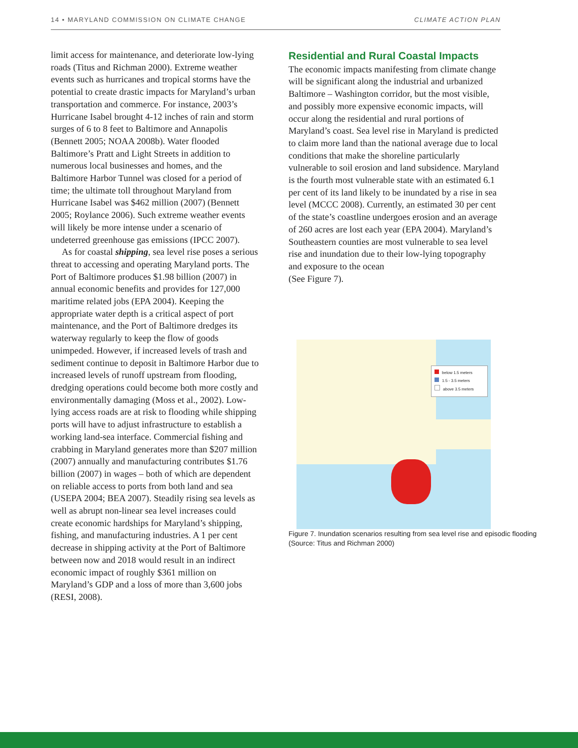14 • MARYLAND COMMISSION ON CLIMATE CHANGE CLIMATE ACTION PLAN
limit access for maintenance, and deteriorate low-lying roads (Titus and Richman 2000). Extreme weather events such as hurricanes and tropical storms have the potential to create drastic impacts for Maryland’s urban transportation and commerce. For instance, 2003’s Hurricane Isabel brought 4-12 inches of rain and storm surges of 6 to 8 feet to Baltimore and Annapolis (Bennett 2005; NOAA 2008b). Water flooded Baltimore’s Pratt and Light Streets in addition to numerous local businesses and homes, and the Baltimore Harbor Tunnel was closed for a period of time; the ultimate toll throughout Maryland from Hurricane Isabel was $462 million (2007) (Bennett 2005; Roylance 2006). Such extreme weather events will likely be more intense under a scenario of undeterred greenhouse gas emissions (IPCC 2007).
As for coastal shipping, sea level rise poses a serious threat to accessing and operating Maryland ports. The Port of Baltimore produces $1.98 billion (2007) in annual economic benefits and provides for 127,000 maritime related jobs (EPA 2004). Keeping the appropriate water depth is a critical aspect of port maintenance, and the Port of Baltimore dredges its waterway regularly to keep the flow of goods unimpeded. However, if increased levels of trash and sediment continue to deposit in Baltimore Harbor due to increased levels of runoff upstream from flooding, dredging operations could become both more costly and environmentally damaging (Moss et al., 2002). Low-lying access roads are at risk to flooding while shipping ports will have to adjust infrastructure to establish a working land-sea interface. Commercial fishing and crabbing in Maryland generates more than $207 million (2007) annually and manufacturing contributes $1.76 billion (2007) in wages – both of which are dependent on reliable access to ports from both land and sea (USEPA 2004; BEA 2007). Steadily rising sea levels as well as abrupt non-linear sea level increases could create economic hardships for Maryland’s shipping, fishing, and manufacturing industries. A 1 per cent decrease in shipping activity at the Port of Baltimore between now and 2018 would result in an indirect economic impact of roughly $361 million on Maryland’s GDP and a loss of more than 3,600 jobs (RESI, 2008).
Residential and Rural Coastal Impacts
The economic impacts manifesting from climate change will be significant along the industrial and urbanized Baltimore – Washington corridor, but the most visible, and possibly more expensive economic impacts, will occur along the residential and rural portions of Maryland’s coast. Sea level rise in Maryland is predicted to claim more land than the national average due to local conditions that make the shoreline particularly vulnerable to soil erosion and land subsidence. Maryland is the fourth most vulnerable state with an estimated 6.1 per cent of its land likely to be inundated by a rise in sea level (MCCC 2008). Currently, an estimated 30 per cent of the state’s coastline undergoes erosion and an average of 260 acres are lost each year (EPA 2004). Maryland’s Southeastern counties are most vulnerable to sea level rise and inundation due to their low-lying topography and exposure to the ocean
(See Figure 7).
below 1.5 meters
1.5 - 3.5 meters
above 3.5 meters
Figure 7. Inundation scenarios resulting from sea level rise and episodic flooding (Source: Titus and Richman 2000)